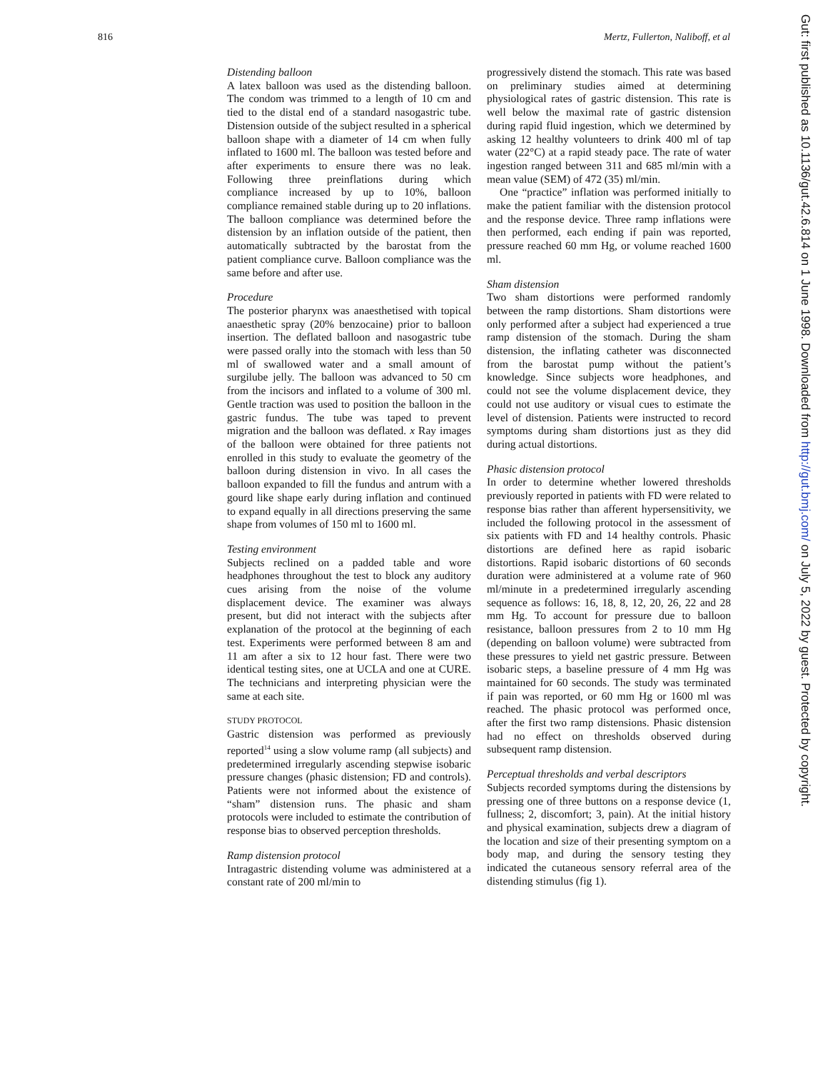816 Mertz, Fullerton, Naliboff, et al
Distending balloon
A latex balloon was used as the distending balloon. The condom was trimmed to a length of 10 cm and tied to the distal end of a standard nasogastric tube. Distension outside of the subject resulted in a spherical balloon shape with a diameter of 14 cm when fully inflated to 1600 ml. The balloon was tested before and after experiments to ensure there was no leak. Following three preinflations during which compliance increased by up to 10%, balloon compliance remained stable during up to 20 inflations. The balloon compliance was determined before the distension by an inflation outside of the patient, then automatically subtracted by the barostat from the patient compliance curve. Balloon compliance was the same before and after use.
Procedure
The posterior pharynx was anaesthetised with topical anaesthetic spray (20% benzocaine) prior to balloon insertion. The deflated balloon and nasogastric tube were passed orally into the stomach with less than 50 ml of swallowed water and a small amount of surgilube jelly. The balloon was advanced to 50 cm from the incisors and inflated to a volume of 300 ml. Gentle traction was used to position the balloon in the gastric fundus. The tube was taped to prevent migration and the balloon was deflated. x Ray images of the balloon were obtained for three patients not enrolled in this study to evaluate the geometry of the balloon during distension in vivo. In all cases the balloon expanded to fill the fundus and antrum with a gourd like shape early during inflation and continued to expand equally in all directions preserving the same shape from volumes of 150 ml to 1600 ml.
Testing environment
Subjects reclined on a padded table and wore headphones throughout the test to block any auditory cues arising from the noise of the volume displacement device. The examiner was always present, but did not interact with the subjects after explanation of the protocol at the beginning of each test. Experiments were performed between 8 am and 11 am after a six to 12 hour fast. There were two identical testing sites, one at UCLA and one at CURE. The technicians and interpreting physician were the same at each site.
STUDY PROTOCOL
Gastric distension was performed as previously reported<sup>14</sup> using a slow volume ramp (all subjects) and predetermined irregularly ascending stepwise isobaric pressure changes (phasic distension; FD and controls). Patients were not informed about the existence of “sham” distension runs. The phasic and sham protocols were included to estimate the contribution of response bias to observed perception thresholds.
Ramp distension protocol
Intragastric distending volume was administered at a constant rate of 200 ml/min to
progressively distend the stomach. This rate was based on preliminary studies aimed at determining physiological rates of gastric distension. This rate is well below the maximal rate of gastric distension during rapid fluid ingestion, which we determined by asking 12 healthy volunteers to drink 400 ml of tap water (22°C) at a rapid steady pace. The rate of water ingestion ranged between 311 and 685 ml/min with a mean value (SEM) of 472 (35) ml/min.
One “practice” inflation was performed initially to make the patient familiar with the distension protocol and the response device. Three ramp inflations were then performed, each ending if pain was reported, pressure reached 60 mm Hg, or volume reached 1600 ml.
Sham distension
Two sham distortions were performed randomly between the ramp distortions. Sham distortions were only performed after a subject had experienced a true ramp distension of the stomach. During the sham distension, the inflating catheter was disconnected from the barostat pump without the patient’s knowledge. Since subjects wore headphones, and could not see the volume displacement device, they could not use auditory or visual cues to estimate the level of distension. Patients were instructed to record symptoms during sham distortions just as they did during actual distortions.
Phasic distension protocol
In order to determine whether lowered thresholds previously reported in patients with FD were related to response bias rather than afferent hypersensitivity, we included the following protocol in the assessment of six patients with FD and 14 healthy controls. Phasic distortions are defined here as rapid isobaric distortions. Rapid isobaric distortions of 60 seconds duration were administered at a volume rate of 960 ml/minute in a predetermined irregularly ascending sequence as follows: 16, 18, 8, 12, 20, 26, 22 and 28 mm Hg. To account for pressure due to balloon resistance, balloon pressures from 2 to 10 mm Hg (depending on balloon volume) were subtracted from these pressures to yield net gastric pressure. Between isobaric steps, a baseline pressure of 4 mm Hg was maintained for 60 seconds. The study was terminated if pain was reported, or 60 mm Hg or 1600 ml was reached. The phasic protocol was performed once, after the first two ramp distensions. Phasic distension had no effect on thresholds observed during subsequent ramp distension.
Perceptual thresholds and verbal descriptors
Subjects recorded symptoms during the distensions by pressing one of three buttons on a response device (1, fullness; 2, discomfort; 3, pain). At the initial history and physical examination, subjects drew a diagram of the location and size of their presenting symptom on a body map, and during the sensory testing they indicated the cutaneous sensory referral area of the distending stimulus (fig 1).
Gut: first published as 10.1136/gut.42.6.814 on 1 June 1998. Downloaded from http://gut.bmj.com/ on July 5, 2022 by guest. Protected by copyright.